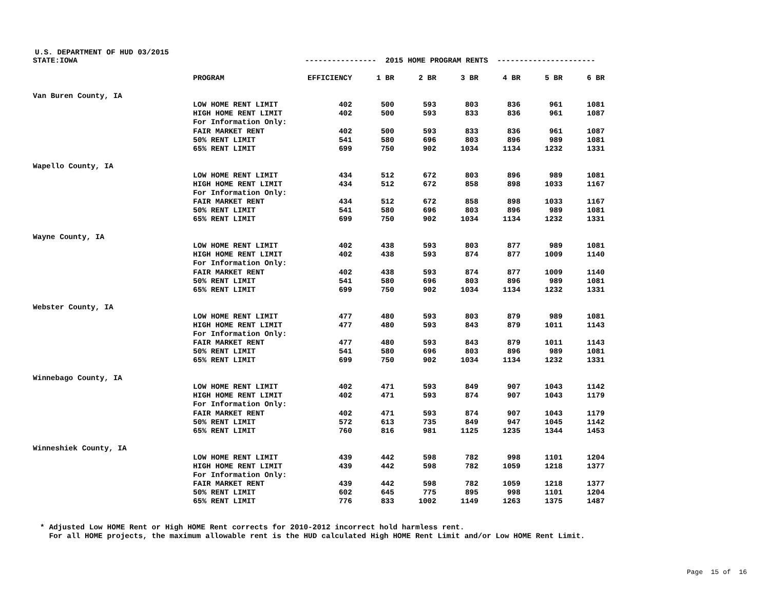U.S. DEPARTMENT OF HUD 03/2015
| STATE:IOWA | | ---------------- 2015 HOME PROGRAM RENTS ---------------------- | | | | | | |
| | PROGRAM | EFFICIENCY | 1 BR | 2 BR | 3 BR | 4 BR | 5 BR | 6 BR |
| Van Buren County, IA | | | | | | | | |
| | LOW HOME RENT LIMIT | 402 | 500 | 593 | 803 | 836 | 961 | 1081 |
| | HIGH HOME RENT LIMIT | 402 | 500 | 593 | 833 | 836 | 961 | 1087 |
| | For Information Only: | | | | | | | |
| | FAIR MARKET RENT | 402 | 500 | 593 | 833 | 836 | 961 | 1087 |
| | 50% RENT LIMIT | 541 | 580 | 696 | 803 | 896 | 989 | 1081 |
| | 65% RENT LIMIT | 699 | 750 | 902 | 1034 | 1134 | 1232 | 1331 |
| Wapello County, IA | | | | | | | | |
| | LOW HOME RENT LIMIT | 434 | 512 | 672 | 803 | 896 | 989 | 1081 |
| | HIGH HOME RENT LIMIT | 434 | 512 | 672 | 858 | 898 | 1033 | 1167 |
| | For Information Only: | | | | | | | |
| | FAIR MARKET RENT | 434 | 512 | 672 | 858 | 898 | 1033 | 1167 |
| | 50% RENT LIMIT | 541 | 580 | 696 | 803 | 896 | 989 | 1081 |
| | 65% RENT LIMIT | 699 | 750 | 902 | 1034 | 1134 | 1232 | 1331 |
| Wayne County, IA | | | | | | | | |
| | LOW HOME RENT LIMIT | 402 | 438 | 593 | 803 | 877 | 989 | 1081 |
| | HIGH HOME RENT LIMIT | 402 | 438 | 593 | 874 | 877 | 1009 | 1140 |
| | For Information Only: | | | | | | | |
| | FAIR MARKET RENT | 402 | 438 | 593 | 874 | 877 | 1009 | 1140 |
| | 50% RENT LIMIT | 541 | 580 | 696 | 803 | 896 | 989 | 1081 |
| | 65% RENT LIMIT | 699 | 750 | 902 | 1034 | 1134 | 1232 | 1331 |
| Webster County, IA | | | | | | | | |
| | LOW HOME RENT LIMIT | 477 | 480 | 593 | 803 | 879 | 989 | 1081 |
| | HIGH HOME RENT LIMIT | 477 | 480 | 593 | 843 | 879 | 1011 | 1143 |
| | For Information Only: | | | | | | | |
| | FAIR MARKET RENT | 477 | 480 | 593 | 843 | 879 | 1011 | 1143 |
| | 50% RENT LIMIT | 541 | 580 | 696 | 803 | 896 | 989 | 1081 |
| | 65% RENT LIMIT | 699 | 750 | 902 | 1034 | 1134 | 1232 | 1331 |
| Winnebago County, IA | | | | | | | | |
| | LOW HOME RENT LIMIT | 402 | 471 | 593 | 849 | 907 | 1043 | 1142 |
| | HIGH HOME RENT LIMIT | 402 | 471 | 593 | 874 | 907 | 1043 | 1179 |
| | For Information Only: | | | | | | | |
| | FAIR MARKET RENT | 402 | 471 | 593 | 874 | 907 | 1043 | 1179 |
| | 50% RENT LIMIT | 572 | 613 | 735 | 849 | 947 | 1045 | 1142 |
| | 65% RENT LIMIT | 760 | 816 | 981 | 1125 | 1235 | 1344 | 1453 |
| Winneshiek County, IA | | | | | | | | |
| | LOW HOME RENT LIMIT | 439 | 442 | 598 | 782 | 998 | 1101 | 1204 |
| | HIGH HOME RENT LIMIT | 439 | 442 | 598 | 782 | 1059 | 1218 | 1377 |
| | For Information Only: | | | | | | | |
| | FAIR MARKET RENT | 439 | 442 | 598 | 782 | 1059 | 1218 | 1377 |
| | 50% RENT LIMIT | 602 | 645 | 775 | 895 | 998 | 1101 | 1204 |
| | 65% RENT LIMIT | 776 | 833 | 1002 | 1149 | 1263 | 1375 | 1487 |
* Adjusted Low HOME Rent or High HOME Rent corrects for 2010-2012 incorrect hold harmless rent. For all HOME projects, the maximum allowable rent is the HUD calculated High HOME Rent Limit and/or Low HOME Rent Limit.
Page 15 of 16